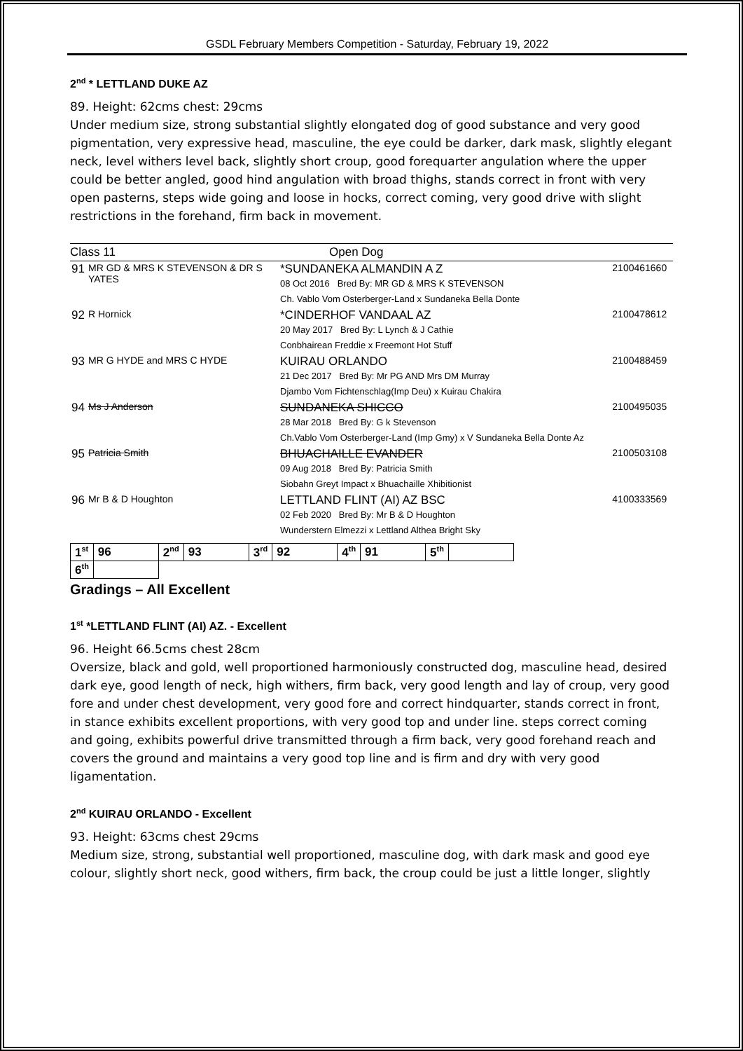GSDL February Members Competition - Saturday, February 19, 2022
2<sup>nd</sup> * LETTLAND DUKE AZ
89. Height: 62cms chest: 29cms
Under medium size, strong substantial slightly elongated dog of good substance and very good pigmentation, very expressive head, masculine, the eye could be darker, dark mask, slightly elegant neck, level withers level back, slightly short croup, good forequarter angulation where the upper could be better angled, good hind angulation with broad thighs, stands correct in front with very open pasterns, steps wide going and loose in hocks, correct coming, very good drive with slight restrictions in the forehand, firm back in movement.
Class 11 Open Dog
| 91 | MR GD & MRS K STEVENSON & DR S YATES | *SUNDANEKA ALMANDIN A Z 08 Oct 2016 Bred By: MR GD & MRS K STEVENSON Ch. Vablo Vom Osterberger-Land x Sundaneka Bella Donte | 2100461660 |
| 92 | R Hornick | *CINDERHOF VANDAAL AZ 20 May 2017 Bred By: L Lynch & J Cathie Conbhairean Freddie x Freemont Hot Stuff | 2100478612 |
| 93 | MR G HYDE and MRS C HYDE | KUIRAU ORLANDO 21 Dec 2017 Bred By: Mr PG AND Mrs DM Murray Djambo Vom Fichtenschlag(Imp Deu) x Kuirau Chakira | 2100488459 |
| 94 | Ms J Anderson | SUNDANEKA SHICCO 28 Mar 2018 Bred By: G k Stevenson Ch.Vablo Vom Osterberger-Land (Imp Gmy) x V Sundaneka Bella Donte Az | 2100495035 |
| 95 | Patricia Smith | BHUACHAILLE EVANDER 09 Aug 2018 Bred By: Patricia Smith Siobahn Greyt Impact x Bhuachaille Xhibitionist | 2100503108 |
| 96 | Mr B & D Houghton | LETTLAND FLINT (AI) AZ BSC 02 Feb 2020 Bred By: Mr B & D Houghton Wunderstern Elmezzi x Lettland Althea Bright Sky | 4100333569 |
| 1<sup>st</sup> | 96 | 2<sup>nd</sup> | 93 | 3<sup>rd</sup> | 92 | 4<sup>th</sup> | 91 | 5<sup>th</sup> | |
| 6<sup>th</sup> | | | | | | | | | |
Gradings – All Excellent
1<sup>st</sup> *LETTLAND FLINT (AI) AZ. - Excellent
96. Height 66.5cms chest 28cm
Oversize, black and gold, well proportioned harmoniously constructed dog, masculine head, desired dark eye, good length of neck, high withers, firm back, very good length and lay of croup, very good fore and under chest development, very good fore and correct hindquarter, stands correct in front, in stance exhibits excellent proportions, with very good top and under line. steps correct coming and going, exhibits powerful drive transmitted through a firm back, very good forehand reach and covers the ground and maintains a very good top line and is firm and dry with very good ligamentation.
2<sup>nd</sup> KUIRAU ORLANDO - Excellent
93. Height: 63cms chest 29cms
Medium size, strong, substantial well proportioned, masculine dog, with dark mask and good eye colour, slightly short neck, good withers, firm back, the croup could be just a little longer, slightly